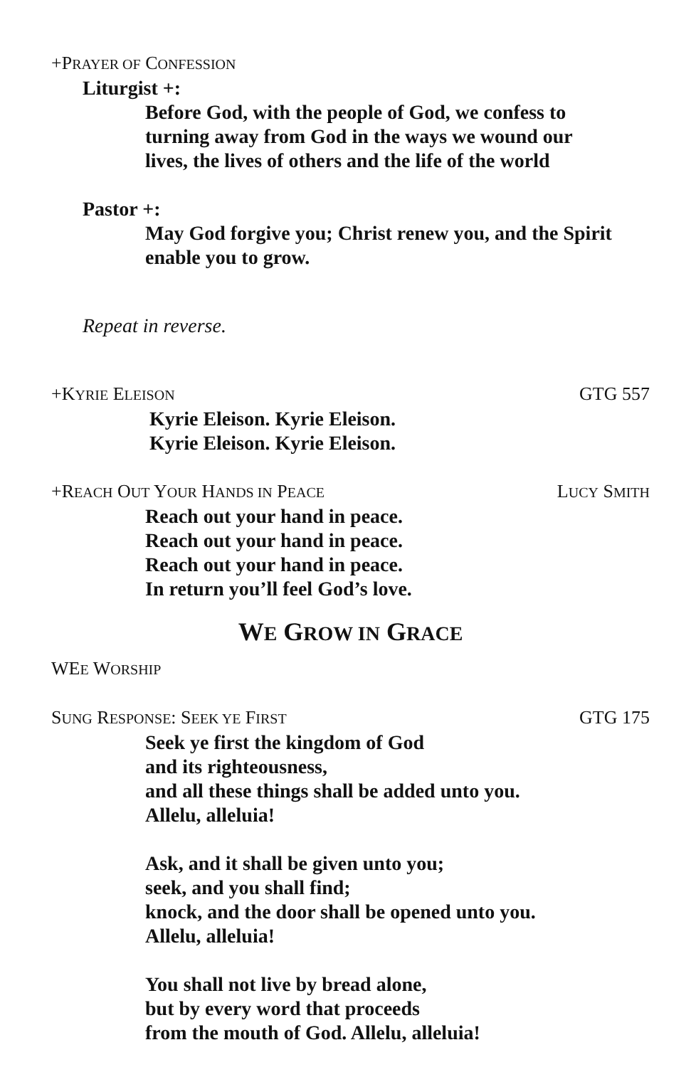+PRAYER OF CONFESSION
Liturgist +:
Before God, with the people of God, we confess to
turning away from God in the ways we wound our
lives, the lives of others and the life of the world
Pastor +:
May God forgive you; Christ renew you, and the Spirit
enable you to grow.
Repeat in reverse.
+KYRIE ELEISON GTG 557
Kyrie Eleison. Kyrie Eleison.
Kyrie Eleison. Kyrie Eleison.
+REACH OUT YOUR HANDS IN PEACE LUCY SMITH
Reach out your hand in peace.
Reach out your hand in peace.
Reach out your hand in peace.
In return you’ll feel God’s love.
WE GROW IN GRACE
WEE WORSHIP
SUNG RESPONSE: SEEK YE FIRST GTG 175
Seek ye first the kingdom of God
and its righteousness,
and all these things shall be added unto you.
Allelu, alleluia!
Ask, and it shall be given unto you;
seek, and you shall find;
knock, and the door shall be opened unto you.
Allelu, alleluia!
You shall not live by bread alone,
but by every word that proceeds
from the mouth of God. Allelu, alleluia!